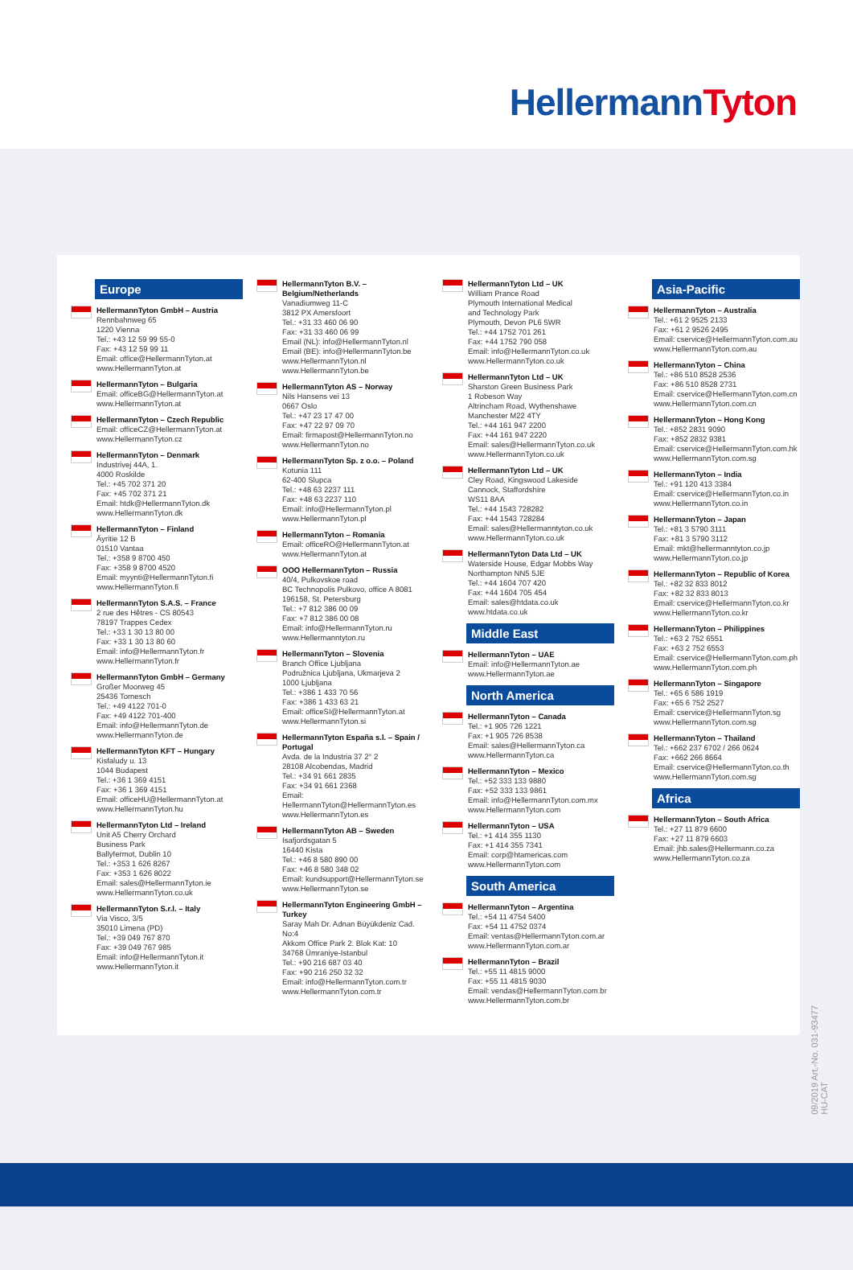HellermannTyton
Europe
HellermannTyton GmbH – Austria
Rennbahnweg 65
1220 Vienna
Tel.: +43 12 59 99 55-0
Fax: +43 12 59 99 11
Email: office@HellermannTyton.at
www.HellermannTyton.at
HellermannTyton – Bulgaria
Email: officeBG@HellermannTyton.at
www.HellermannTyton.at
HellermannTyton – Czech Republic
Email: officeCZ@HellermannTyton.at
www.HellermannTyton.cz
HellermannTyton – Denmark
Industrivej 44A, 1.
4000 Roskilde
Tel.: +45 702 371 20
Fax: +45 702 371 21
Email: htdk@HellermannTyton.dk
www.HellermannTyton.dk
HellermannTyton – Finland
Äyritie 12 B
01510 Vantaa
Tel.: +358 9 8700 450
Fax: +358 9 8700 4520
Email: myynti@HellermannTyton.fi
www.HellermannTyton.fi
HellermannTyton S.A.S. – France
2 rue des Hêtres - CS 80543
78197 Trappes Cedex
Tel.: +33 1 30 13 80 00
Fax: +33 1 30 13 80 60
Email: info@HellermannTyton.fr
www.HellermannTyton.fr
HellermannTyton GmbH – Germany
Großer Moorweg 45
25436 Tornesch
Tel.: +49 4122 701-0
Fax: +49 4122 701-400
Email: info@HellermannTyton.de
www.HellermannTyton.de
HellermannTyton KFT – Hungary
Kisfaludy u. 13
1044 Budapest
Tel.: +36 1 369 4151
Fax: +36 1 369 4151
Email: officeHU@HellermannTyton.at
www.HellermannTyton.hu
HellermannTyton Ltd – Ireland
Unit A5 Cherry Orchard
Business Park
Ballyfermot, Dublin 10
Tel.: +353 1 626 8267
Fax: +353 1 626 8022
Email: sales@HellermannTyton.ie
www.HellermannTyton.co.uk
HellermannTyton S.r.l. – Italy
Via Visco, 3/5
35010 Limena (PD)
Tel.: +39 049 767 870
Fax: +39 049 767 985
Email: info@HellermannTyton.it
www.HellermannTyton.it
HellermannTyton B.V. – Belgium/Netherlands
Vanadiumweg 11-C
3812 PX Amersfoort
Tel.: +31 33 460 06 90
Fax: +31 33 460 06 99
Email (NL): info@HellermannTyton.nl
Email (BE): info@HellermannTyton.be
www.HellermannTyton.nl
www.HellermannTyton.be
HellermannTyton AS – Norway
Nils Hansens vei 13
0667 Oslo
Tel.: +47 23 17 47 00
Fax: +47 22 97 09 70
Email: firmapost@HellermannTyton.no
www.HellermannTyton.no
HellermannTyton Sp. z o.o. – Poland
Kotunia 111
62-400 Slupca
Tel.: +48 63 2237 111
Fax: +48 63 2237 110
Email: info@HellermannTyton.pl
www.HellermannTyton.pl
HellermannTyton – Romania
Email: officeRO@HellermannTyton.at
www.HellermannTyton.at
OOO HellermannTyton – Russia
40/4, Pulkovskoe road
BC Technopolis Pulkovo, office A 8081
196158, St. Petersburg
Tel.: +7 812 386 00 09
Fax: +7 812 386 00 08
Email: info@HellermannTyton.ru
www.Hellermanntyton.ru
HellermannTyton – Slovenia
Branch Office Ljubljana
Podružnica Ljubljana, Ukmarjeva 2
1000 Ljubljana
Tel.: +386 1 433 70 56
Fax: +386 1 433 63 21
Email: officeSI@HellermannTyton.at
www.HellermannTyton.si
HellermannTyton España s.l. – Spain / Portugal
Avda. de la Industria 37 2° 2
28108 Alcobendas, Madrid
Tel.: +34 91 661 2835
Fax: +34 91 661 2368
Email:
HellermannTyton@HellermannTyton.es
www.HellermannTyton.es
HellermannTyton AB – Sweden
Isafjordsgatan 5
16440 Kista
Tel.: +46 8 580 890 00
Fax: +46 8 580 348 02
Email: kundsupport@HellermannTyton.se
www.HellermannTyton.se
HellermannTyton Engineering GmbH – Turkey
Saray Mah Dr. Adnan Büyükdeniz Cad. No:4
Akkom Office Park 2. Blok Kat: 10
34768 Ümraniye-Istanbul
Tel.: +90 216 687 03 40
Fax: +90 216 250 32 32
Email: info@HellermannTyton.com.tr
www.HellermannTyton.com.tr
HellermannTyton Ltd – UK
William Prance Road
Plymouth International Medical
and Technology Park
Plymouth, Devon PL6 5WR
Tel.: +44 1752 701 261
Fax: +44 1752 790 058
Email: info@HellermannTyton.co.uk
www.HellermannTyton.co.uk
HellermannTyton Ltd – UK
Sharston Green Business Park
1 Robeson Way
Altrincham Road, Wythenshawe
Manchester M22 4TY
Tel.: +44 161 947 2200
Fax: +44 161 947 2220
Email: sales@HellermannTyton.co.uk
www.HellermannTyton.co.uk
HellermannTyton Ltd – UK
Cley Road, Kingswood Lakeside
Cannock, Staffordshire
WS11 8AA
Tel.: +44 1543 728282
Fax: +44 1543 728284
Email: sales@Hellermanntyton.co.uk
www.HellermannTyton.co.uk
HellermannTyton Data Ltd – UK
Waterside House, Edgar Mobbs Way
Northampton NN5 5JE
Tel.: +44 1604 707 420
Fax: +44 1604 705 454
Email: sales@htdata.co.uk
www.htdata.co.uk
Middle East
HellermannTyton – UAE
Email: info@HellermannTyton.ae
www.HellermannTyton.ae
North America
HellermannTyton – Canada
Tel.: +1 905 726 1221
Fax: +1 905 726 8538
Email: sales@HellermannTyton.ca
www.HellermannTyton.ca
HellermannTyton – Mexico
Tel.: +52 333 133 9880
Fax: +52 333 133 9861
Email: info@HellermannTyton.com.mx
www.HellermannTyton.com
HellermannTyton – USA
Tel.: +1 414 355 1130
Fax: +1 414 355 7341
Email: corp@htamericas.com
www.HellermannTyton.com
South America
HellermannTyton – Argentina
Tel.: +54 11 4754 5400
Fax: +54 11 4752 0374
Email: ventas@HellermannTyton.com.ar
www.HellermannTyton.com.ar
HellermannTyton – Brazil
Tel.: +55 11 4815 9000
Fax: +55 11 4815 9030
Email: vendas@HellermannTyton.com.br
www.HellermannTyton.com.br
Asia-Pacific
HellermannTyton – Australia
Tel.: +61 2 9525 2133
Fax: +61 2 9526 2495
Email: cservice@HellermannTyton.com.au
www.HellermannTyton.com.au
HellermannTyton – China
Tel.: +86 510 8528 2536
Fax: +86 510 8528 2731
Email: cservice@HellermannTyton.com.cn
www.HellermannTyton.com.cn
HellermannTyton – Hong Kong
Tel.: +852 2831 9090
Fax: +852 2832 9381
Email: cservice@HellermannTyton.com.hk
www.HellermannTyton.com.sg
HellermannTyton – India
Tel.: +91 120 413 3384
Email: cservice@HellermannTyton.co.in
www.HellermannTyton.co.in
HellermannTyton – Japan
Tel.: +81 3 5790 3111
Fax: +81 3 5790 3112
Email: mkt@hellermanntyton.co.jp
www.HellermannTyton.co.jp
HellermannTyton – Republic of Korea
Tel.: +82 32 833 8012
Fax: +82 32 833 8013
Email: cservice@HellermannTyton.co.kr
www.HellermannTyton.co.kr
HellermannTyton – Philippines
Tel.: +63 2 752 6551
Fax: +63 2 752 6553
Email: cservice@HellermannTyton.com.ph
www.HellermannTyton.com.ph
HellermannTyton – Singapore
Tel.: +65 6 586 1919
Fax: +65 6 752 2527
Email: cservice@HellermannTyton.sg
www.HellermannTyton.com.sg
HellermannTyton – Thailand
Tel.: +662 237 6702 / 266 0624
Fax: +662 266 8664
Email: cservice@HellermannTyton.co.th
www.HellermannTyton.com.sg
Africa
HellermannTyton – South Africa
Tel.: +27 11 879 6600
Fax: +27 11 879 6603
Email: jhb.sales@Hellermann.co.za
www.HellermannTyton.co.za
09/2019 Art.-No. 031-93477
HU-CAT